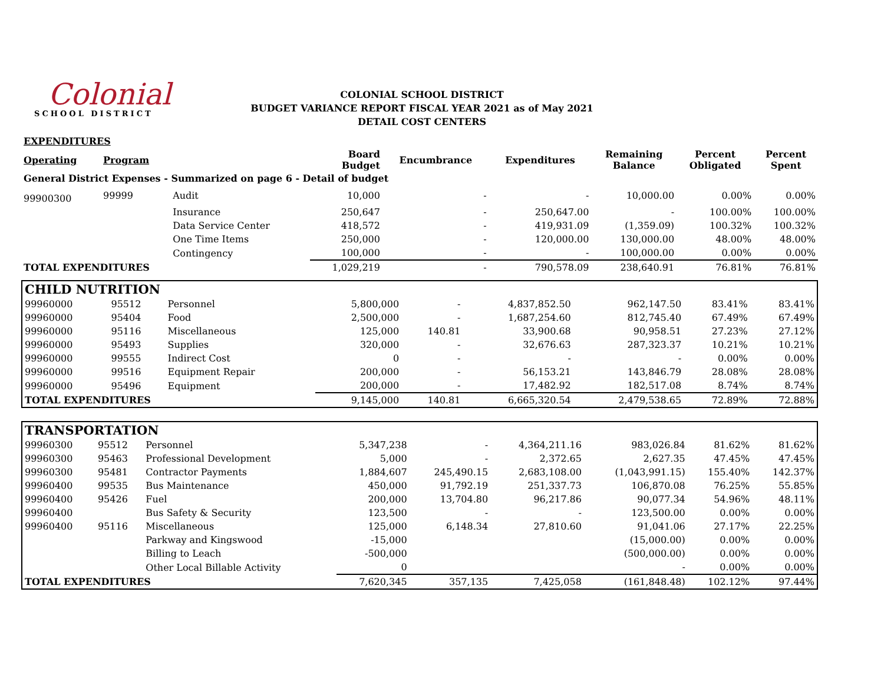Colonial
SCHOOL DISTRICT
COLONIAL SCHOOL DISTRICT
BUDGET VARIANCE REPORT FISCAL YEAR 2021 as of May 2021
DETAIL COST CENTERS
| EXPENDITURES | | | | | | | | |
| Operating | Program | | Board Budget | Encumbrance | Expenditures | Remaining Balance | Percent Obligated | Percent Spent |
| General District Expenses - Summarized on page 6 - Detail of budget | | | | | | | | |
| 99900300 | 99999 | Audit | 10,000 | - | - | 10,000.00 | 0.00% | 0.00% |
| | | Insurance | 250,647 | - | 250,647.00 | - | 100.00% | 100.00% |
| | | Data Service Center | 418,572 | - | 419,931.09 | (1,359.09) | 100.32% | 100.32% |
| | | One Time Items | 250,000 | - | 120,000.00 | 130,000.00 | 48.00% | 48.00% |
| | | Contingency | 100,000 | - | - | 100,000.00 | 0.00% | 0.00% |
| TOTAL EXPENDITURES | | | 1,029,219 | - | 790,578.09 | 238,640.91 | 76.81% | 76.81% |
| CHILD NUTRITION | | | | | | | | |
| 99960000 | 95512 | Personnel | 5,800,000 | - | 4,837,852.50 | 962,147.50 | 83.41% | 83.41% |
| 99960000 | 95404 | Food | 2,500,000 | - | 1,687,254.60 | 812,745.40 | 67.49% | 67.49% |
| 99960000 | 95116 | Miscellaneous | 125,000 | 140.81 | 33,900.68 | 90,958.51 | 27.23% | 27.12% |
| 99960000 | 95493 | Supplies | 320,000 | - | 32,676.63 | 287,323.37 | 10.21% | 10.21% |
| 99960000 | 99555 | Indirect Cost | 0 | - | - | - | 0.00% | 0.00% |
| 99960000 | 99516 | Equipment Repair | 200,000 | - | 56,153.21 | 143,846.79 | 28.08% | 28.08% |
| 99960000 | 95496 | Equipment | 200,000 | - | 17,482.92 | 182,517.08 | 8.74% | 8.74% |
| TOTAL EXPENDITURES | | | 9,145,000 | 140.81 | 6,665,320.54 | 2,479,538.65 | 72.89% | 72.88% |
| TRANSPORTATION | | | | | | | | |
| 99960300 | 95512 | Personnel | 5,347,238 | - | 4,364,211.16 | 983,026.84 | 81.62% | 81.62% |
| 99960300 | 95463 | Professional Development | 5,000 | - | 2,372.65 | 2,627.35 | 47.45% | 47.45% |
| 99960300 | 95481 | Contractor Payments | 1,884,607 | 245,490.15 | 2,683,108.00 | (1,043,991.15) | 155.40% | 142.37% |
| 99960400 | 99535 | Bus Maintenance | 450,000 | 91,792.19 | 251,337.73 | 106,870.08 | 76.25% | 55.85% |
| 99960400 | 95426 | Fuel | 200,000 | 13,704.80 | 96,217.86 | 90,077.34 | 54.96% | 48.11% |
| 99960400 | | Bus Safety & Security | 123,500 | - | - | 123,500.00 | 0.00% | 0.00% |
| 99960400 | 95116 | Miscellaneous | 125,000 | 6,148.34 | 27,810.60 | 91,041.06 | 27.17% | 22.25% |
| | | Parkway and Kingswood | -15,000 | | | (15,000.00) | 0.00% | 0.00% |
| | | Billing to Leach | -500,000 | | | (500,000.00) | 0.00% | 0.00% |
| | | Other Local Billable Activity | 0 | | | - | 0.00% | 0.00% |
| TOTAL EXPENDITURES | | | 7,620,345 | 357,135 | 7,425,058 | (161,848.48) | 102.12% | 97.44% |